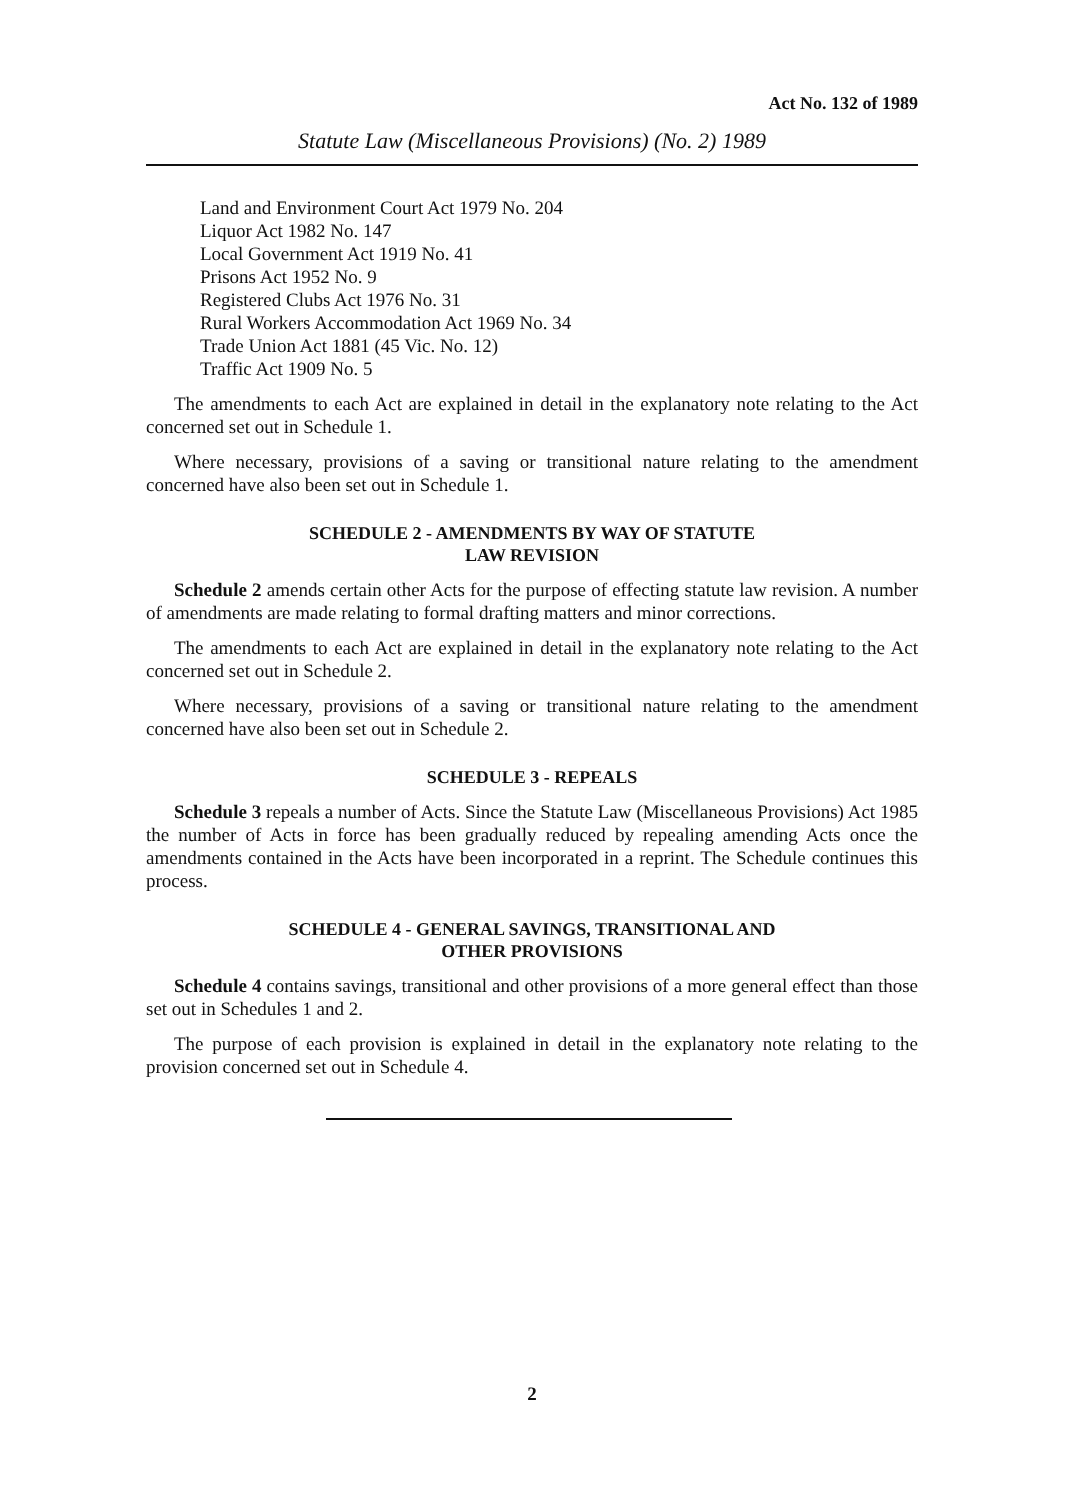Act No. 132 of 1989
Statute Law (Miscellaneous Provisions) (No. 2) 1989
Land and Environment Court Act 1979 No. 204
Liquor Act 1982 No. 147
Local Government Act 1919 No. 41
Prisons Act 1952 No. 9
Registered Clubs Act 1976 No. 31
Rural Workers Accommodation Act 1969 No. 34
Trade Union Act 1881 (45 Vic. No. 12)
Traffic Act 1909 No. 5
The amendments to each Act are explained in detail in the explanatory note relating to the Act concerned set out in Schedule 1.
Where necessary, provisions of a saving or transitional nature relating to the amendment concerned have also been set out in Schedule 1.
SCHEDULE 2 - AMENDMENTS BY WAY OF STATUTE
LAW REVISION
Schedule 2 amends certain other Acts for the purpose of effecting statute law revision. A number of amendments are made relating to formal drafting matters and minor corrections.
The amendments to each Act are explained in detail in the explanatory note relating to the Act concerned set out in Schedule 2.
Where necessary, provisions of a saving or transitional nature relating to the amendment concerned have also been set out in Schedule 2.
SCHEDULE 3 - REPEALS
Schedule 3 repeals a number of Acts. Since the Statute Law (Miscellaneous Provisions) Act 1985 the number of Acts in force has been gradually reduced by repealing amending Acts once the amendments contained in the Acts have been incorporated in a reprint. The Schedule continues this process.
SCHEDULE 4 - GENERAL SAVINGS, TRANSITIONAL AND
OTHER PROVISIONS
Schedule 4 contains savings, transitional and other provisions of a more general effect than those set out in Schedules 1 and 2.
The purpose of each provision is explained in detail in the explanatory note relating to the provision concerned set out in Schedule 4.
2